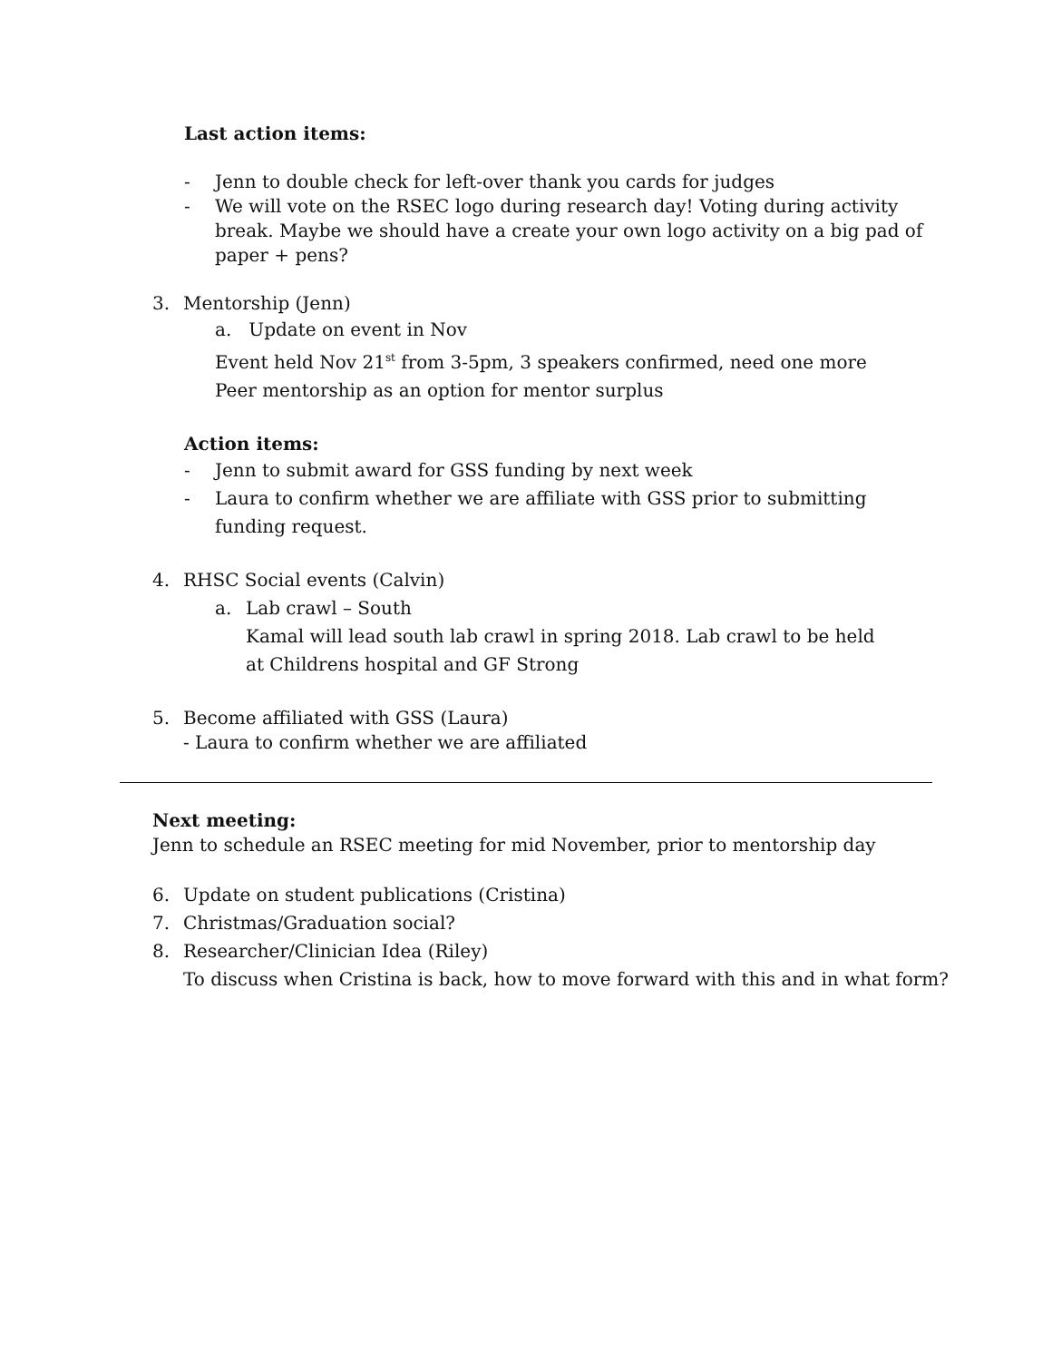Last action items:
- Jenn to double check for left-over thank you cards for judges
- We will vote on the RSEC logo during research day! Voting during activity break. Maybe we should have a create your own logo activity on a big pad of paper + pens?
3. Mentorship (Jenn)
a. Update on event in Nov
Event held Nov 21<sup>st</sup> from 3-5pm, 3 speakers confirmed, need one more
Peer mentorship as an option for mentor surplus
Action items:
- Jenn to submit award for GSS funding by next week
- Laura to confirm whether we are affiliate with GSS prior to submitting funding request.
4. RHSC Social events (Calvin)
a. Lab crawl – South
Kamal will lead south lab crawl in spring 2018. Lab crawl to be held at Childrens hospital and GF Strong
5. Become affiliated with GSS (Laura)
- Laura to confirm whether we are affiliated
Next meeting:
Jenn to schedule an RSEC meeting for mid November, prior to mentorship day
6. Update on student publications (Cristina)
7. Christmas/Graduation social?
8. Researcher/Clinician Idea (Riley)
To discuss when Cristina is back, how to move forward with this and in what form?